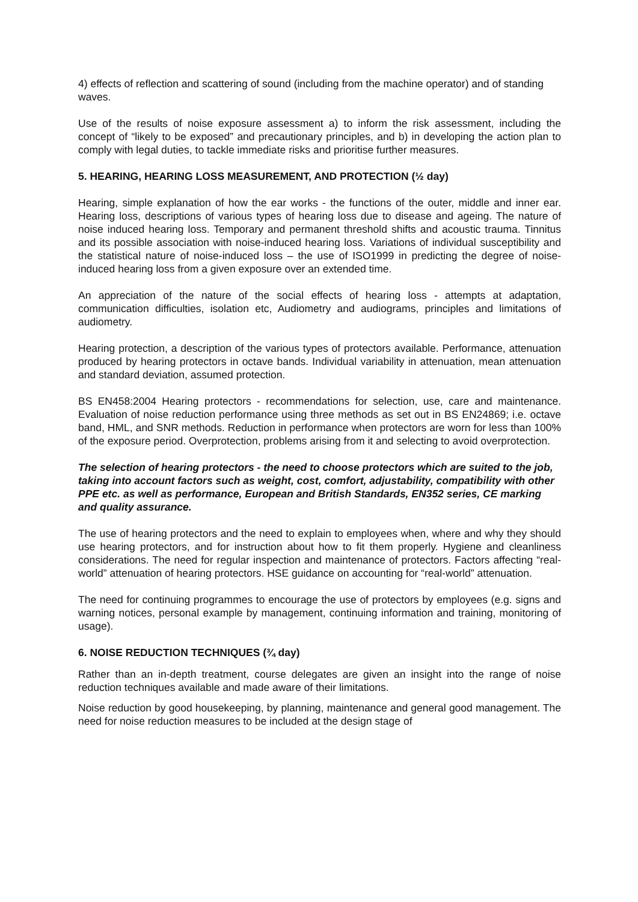4) effects of reflection and scattering of sound (including from the machine operator) and of standing waves.
Use of the results of noise exposure assessment a) to inform the risk assessment, including the concept of “likely to be exposed” and precautionary principles, and b) in developing the action plan to comply with legal duties, to tackle immediate risks and prioritise further measures.
5. HEARING, HEARING LOSS MEASUREMENT, AND PROTECTION (½ day)
Hearing, simple explanation of how the ear works - the functions of the outer, middle and inner ear. Hearing loss, descriptions of various types of hearing loss due to disease and ageing. The nature of noise induced hearing loss. Temporary and permanent threshold shifts and acoustic trauma. Tinnitus and its possible association with noise-induced hearing loss. Variations of individual susceptibility and the statistical nature of noise-induced loss – the use of ISO1999 in predicting the degree of noise-induced hearing loss from a given exposure over an extended time.
An appreciation of the nature of the social effects of hearing loss - attempts at adaptation, communication difficulties, isolation etc, Audiometry and audiograms, principles and limitations of audiometry.
Hearing protection, a description of the various types of protectors available. Performance, attenuation produced by hearing protectors in octave bands. Individual variability in attenuation, mean attenuation and standard deviation, assumed protection.
BS EN458:2004 Hearing protectors - recommendations for selection, use, care and maintenance. Evaluation of noise reduction performance using three methods as set out in BS EN24869; i.e. octave band, HML, and SNR methods. Reduction in performance when protectors are worn for less than 100% of the exposure period. Overprotection, problems arising from it and selecting to avoid overprotection.
The selection of hearing protectors - the need to choose protectors which are suited to the job, taking into account factors such as weight, cost, comfort, adjustability, compatibility with other PPE etc. as well as performance, European and British Standards, EN352 series, CE marking and quality assurance.
The use of hearing protectors and the need to explain to employees when, where and why they should use hearing protectors, and for instruction about how to fit them properly. Hygiene and cleanliness considerations. The need for regular inspection and maintenance of protectors. Factors affecting “real-world” attenuation of hearing protectors. HSE guidance on accounting for “real-world” attenuation.
The need for continuing programmes to encourage the use of protectors by employees (e.g. signs and warning notices, personal example by management, continuing information and training, monitoring of usage).
6. NOISE REDUCTION TECHNIQUES (¾ day)
Rather than an in-depth treatment, course delegates are given an insight into the range of noise reduction techniques available and made aware of their limitations.
Noise reduction by good housekeeping, by planning, maintenance and general good management. The need for noise reduction measures to be included at the design stage of